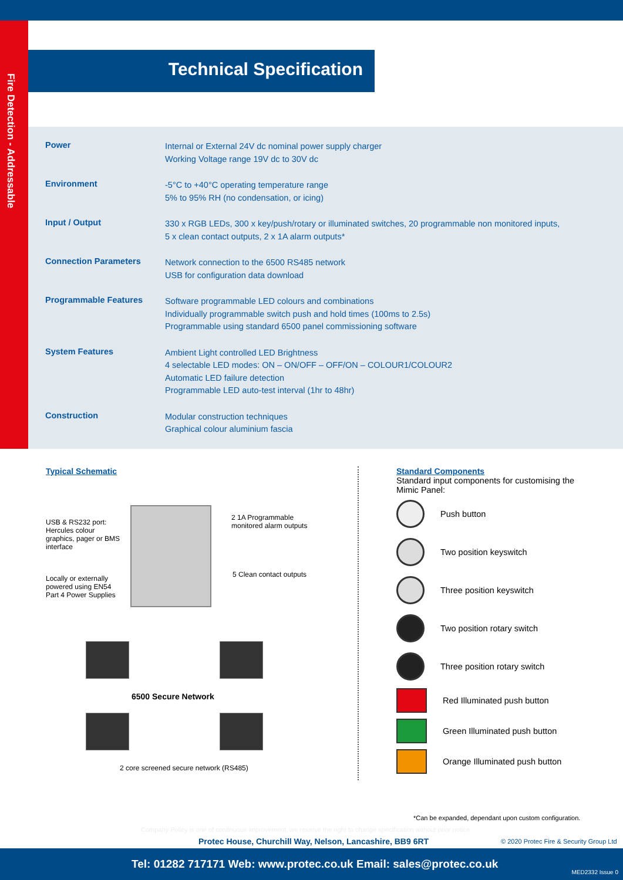Fire Detection - Addressable
Technical Specification
| Power | Internal or External 24V dc nominal power supply charger Working Voltage range 19V dc to 30V dc |
| Environment | -5°C to +40°C operating temperature range 5% to 95% RH (no condensation, or icing) |
| Input / Output | 330 x RGB LEDs, 300 x key/push/rotary or illuminated switches, 20 programmable non monitored inputs, 5 x clean contact outputs, 2 x 1A alarm outputs* |
| Connection Parameters | Network connection to the 6500 RS485 network USB for configuration data download |
| Programmable Features | Software programmable LED colours and combinations Individually programmable switch push and hold times (100ms to 2.5s) Programmable using standard 6500 panel commissioning software |
| System Features | Ambient Light controlled LED Brightness 4 selectable LED modes: ON – ON/OFF – OFF/ON – COLOUR1/COLOUR2 Automatic LED failure detection Programmable LED auto-test interval (1hr to 48hr) |
| Construction | Modular construction techniques Graphical colour aluminium fascia |
Typical Schematic
USB & RS232 port:
Hercules colour graphics, pager or BMS interface
Locally or externally powered using EN54 Part 4 Power Supplies
2 1A Programmable
monitored alarm outputs
5 Clean contact outputs
6500 Secure Network
2 core screened secure network (RS485)
Standard Components
Standard input components for customising the Mimic Panel:
Push button
Two position keyswitch
Three position keyswitch
Two position rotary switch
Three position rotary switch
Red Illuminated push button
Green Illuminated push button
Orange Illuminated push button
*Can be expanded, dependant upon custom configuration.
Company Policy is one of continuous improvement, we reserve the right to change specification without prior notice
Protec House, Churchill Way, Nelson, Lancashire, BB9 6RT
© 2020 Protec Fire & Security Group Ltd
Tel: 01282 717171 Web: www.protec.co.uk Email: sales@protec.co.uk
MED2332 Issue 0